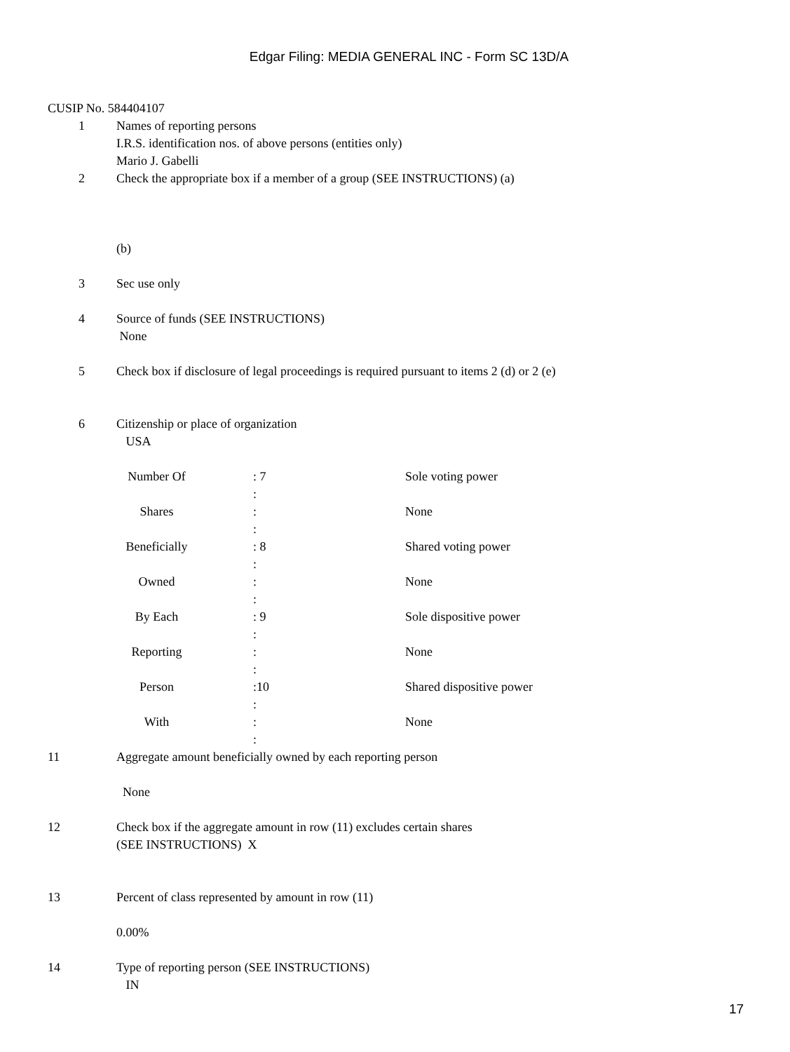Edgar Filing: MEDIA GENERAL INC - Form SC 13D/A
CUSIP No. 584404107
1 Names of reporting persons
I.R.S. identification nos. of above persons (entities only)
Mario J. Gabelli
2 Check the appropriate box if a member of a group (SEE INSTRUCTIONS) (a)
(b)
3 Sec use only
4 Source of funds (SEE INSTRUCTIONS)
None
5 Check box if disclosure of legal proceedings is required pursuant to items 2 (d) or 2 (e)
6 Citizenship or place of organization
USA
| Number Of | : 7 | Sole voting power |
| | : | |
| Shares | : | None |
| | : | |
| Beneficially | : 8 | Shared voting power |
| | : | |
| Owned | : | None |
| | : | |
| By Each | : 9 | Sole dispositive power |
| | : | |
| Reporting | : | None |
| | : | |
| Person | :10 | Shared dispositive power |
| | : | |
| With | : | None |
| | : | |
11 Aggregate amount beneficially owned by each reporting person
None
12 Check box if the aggregate amount in row (11) excludes certain shares
(SEE INSTRUCTIONS) X
13 Percent of class represented by amount in row (11)
0.00%
14 Type of reporting person (SEE INSTRUCTIONS)
IN
17